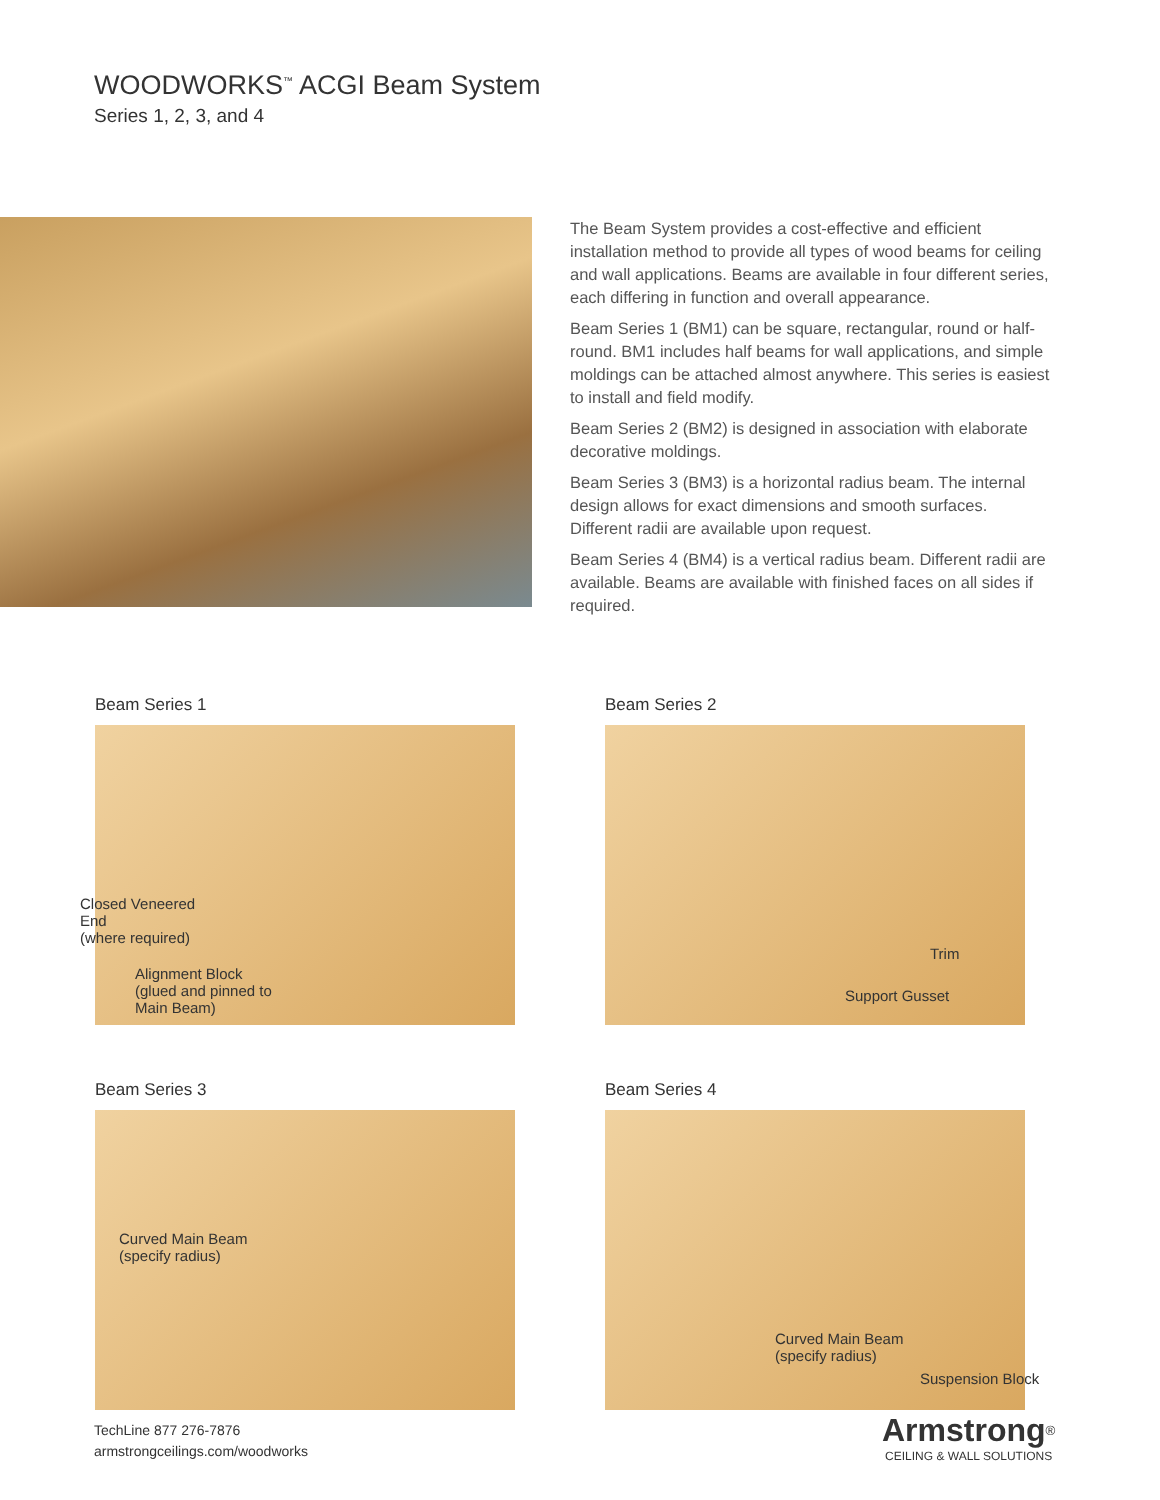WOODWORKS<sup>™</sup> ACGI Beam System
Series 1, 2, 3, and 4
The Beam System provides a cost-effective and efficient installation method to provide all types of wood beams for ceiling and wall applications. Beams are available in four different series, each differing in function and overall appearance.
Beam Series 1 (BM1) can be square, rectangular, round or half-round. BM1 includes half beams for wall applications, and simple moldings can be attached almost anywhere. This series is easiest to install and field modify.
Beam Series 2 (BM2) is designed in association with elaborate decorative moldings.
Beam Series 3 (BM3) is a horizontal radius beam. The internal design allows for exact dimensions and smooth surfaces. Different radii are available upon request.
Beam Series 4 (BM4) is a vertical radius beam. Different radii are available. Beams are available with finished faces on all sides if required.
Beam Series 1
Closed Veneered
End
(where required)
Alignment Block
(glued and pinned to
Main Beam)
Beam Series 2
Trim
Support Gusset
Beam Series 3
Curved Main Beam
(specify radius)
Beam Series 4
Curved Main Beam
(specify radius)
Suspension Block
TechLine 877 276-7876
armstrongceilings.com/woodworks
Armstrong<sup>®</sup>
CEILING & WALL SOLUTIONS